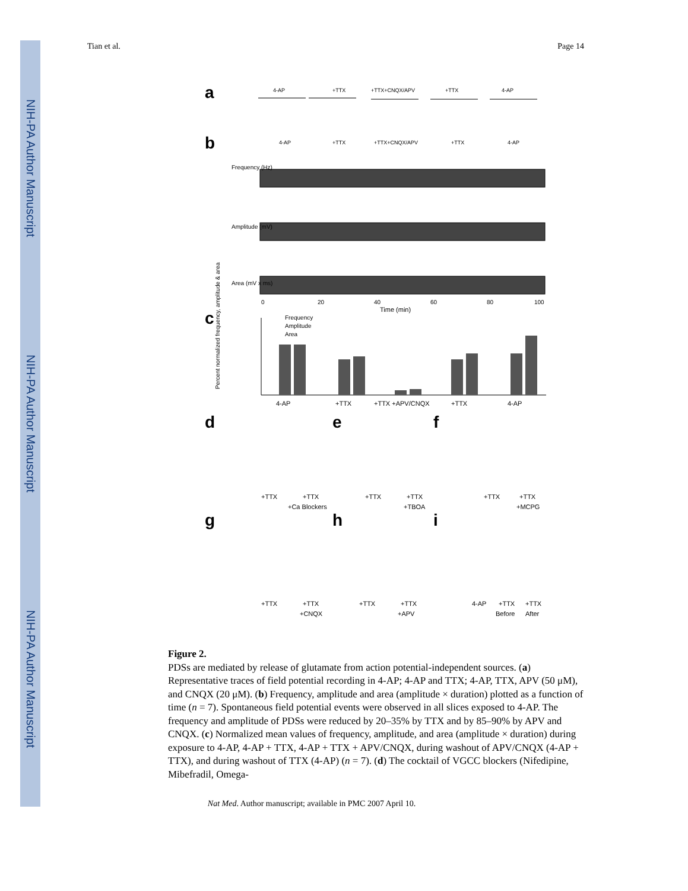NIH-PA Author Manuscript
NIH-PA Author Manuscript
NIH-PA Author Manuscript
Tian et al. Page 14
a
b
c
d
e
f
g
h
i
4-AP
+TTX
+TTX+CNQX/APV
+TTX
4-AP
4-AP
+TTX
+TTX+CNQX/APV
+TTX
4-AP
Frequency (Hz)
Amplitude (mV)
Area (mV x ms)
Time (min)
0
20
40
60
80
100
Frequency
Amplitude
Area
4-AP
+TTX
+TTX +APV/CNQX
+TTX
4-AP
+TTX
+TTX
+Ca Blockers
+TTX
+TTX
+TBOA
+TTX
+TTX
+MCPG
+TTX
+TTX
+CNQX
+TTX
+TTX
+APV
4-AP
+TTX
Before
+TTX
After
Percent normalized frequency, amplitude & area
Figure 2.
PDSs are mediated by release of glutamate from action potential-independent sources. (a) Representative traces of field potential recording in 4-AP; 4-AP and TTX; 4-AP, TTX, APV (50 μM), and CNQX (20 μM). (b) Frequency, amplitude and area (amplitude × duration) plotted as a function of time (n = 7). Spontaneous field potential events were observed in all slices exposed to 4-AP. The frequency and amplitude of PDSs were reduced by 20–35% by TTX and by 85–90% by APV and CNQX. (c) Normalized mean values of frequency, amplitude, and area (amplitude × duration) during exposure to 4-AP, 4-AP + TTX, 4-AP + TTX + APV/CNQX, during washout of APV/CNQX (4-AP + TTX), and during washout of TTX (4-AP) (n = 7). (d) The cocktail of VGCC blockers (Nifedipine, Mibefradil, Omega-
Nat Med. Author manuscript; available in PMC 2007 April 10.